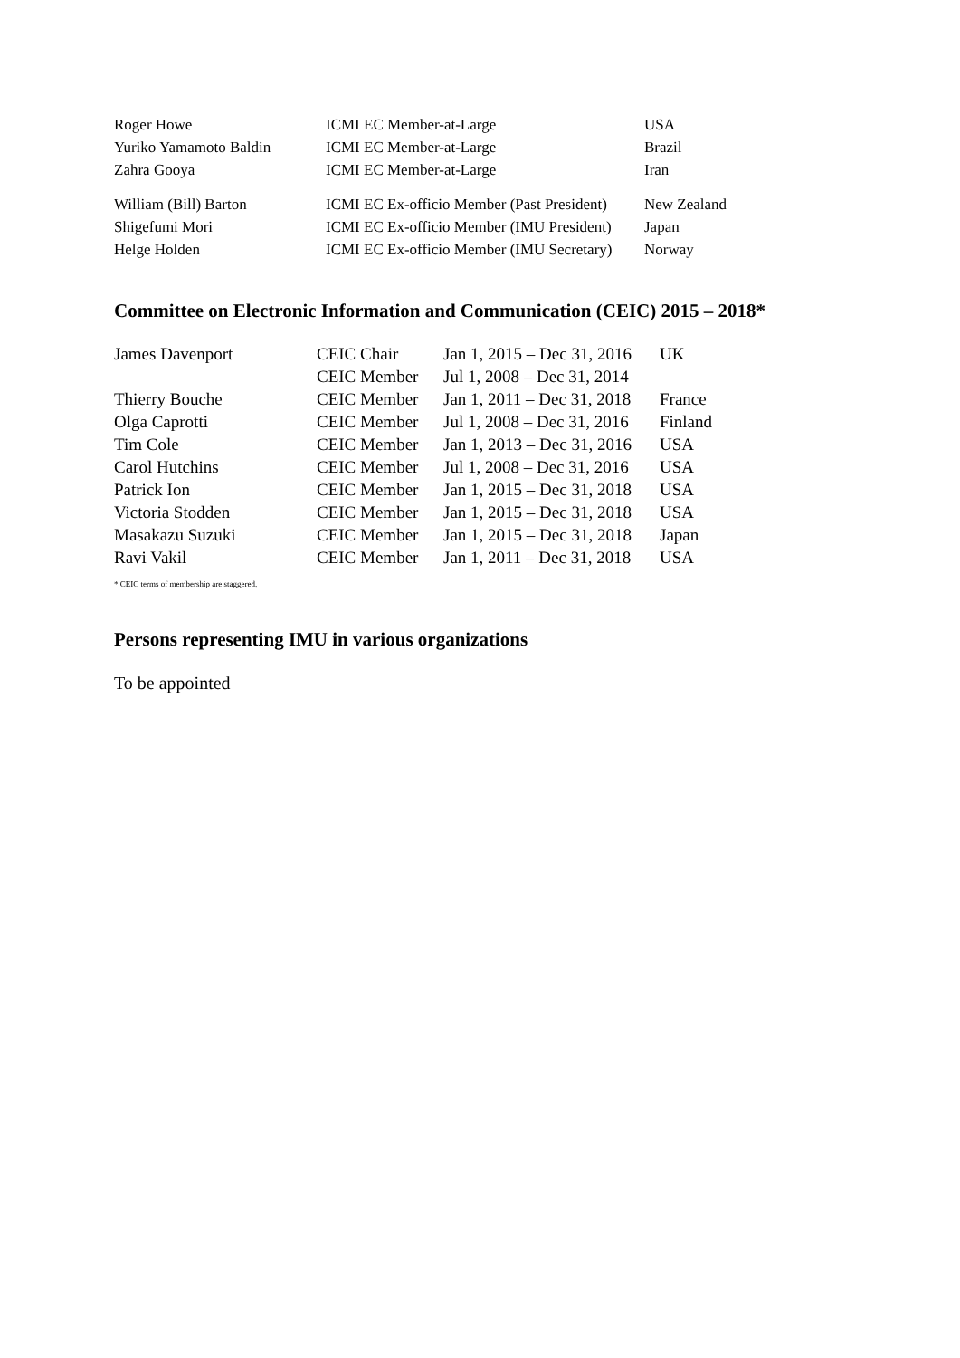| Roger Howe | ICMI EC Member-at-Large | USA |
| Yuriko Yamamoto Baldin | ICMI EC Member-at-Large | Brazil |
| Zahra Gooya | ICMI EC Member-at-Large | Iran |
| William (Bill) Barton | ICMI EC Ex-officio Member (Past President) | New Zealand |
| Shigefumi Mori | ICMI EC Ex-officio Member (IMU President) | Japan |
| Helge Holden | ICMI EC Ex-officio Member (IMU Secretary) | Norway |
Committee on Electronic Information and Communication (CEIC) 2015 – 2018*
| James Davenport | CEIC Chair | Jan 1, 2015 – Dec 31, 2016 | UK |
| | CEIC Member | Jul 1, 2008 – Dec 31, 2014 | |
| Thierry Bouche | CEIC Member | Jan 1, 2011 – Dec 31, 2018 | France |
| Olga Caprotti | CEIC Member | Jul 1, 2008 – Dec 31, 2016 | Finland |
| Tim Cole | CEIC Member | Jan 1, 2013 – Dec 31, 2016 | USA |
| Carol Hutchins | CEIC Member | Jul 1, 2008 – Dec 31, 2016 | USA |
| Patrick Ion | CEIC Member | Jan 1, 2015 – Dec 31, 2018 | USA |
| Victoria Stodden | CEIC Member | Jan 1, 2015 – Dec 31, 2018 | USA |
| Masakazu Suzuki | CEIC Member | Jan 1, 2015 – Dec 31, 2018 | Japan |
| Ravi Vakil | CEIC Member | Jan 1, 2011 – Dec 31, 2018 | USA |
* CEIC terms of membership are staggered.
Persons representing IMU in various organizations
To be appointed